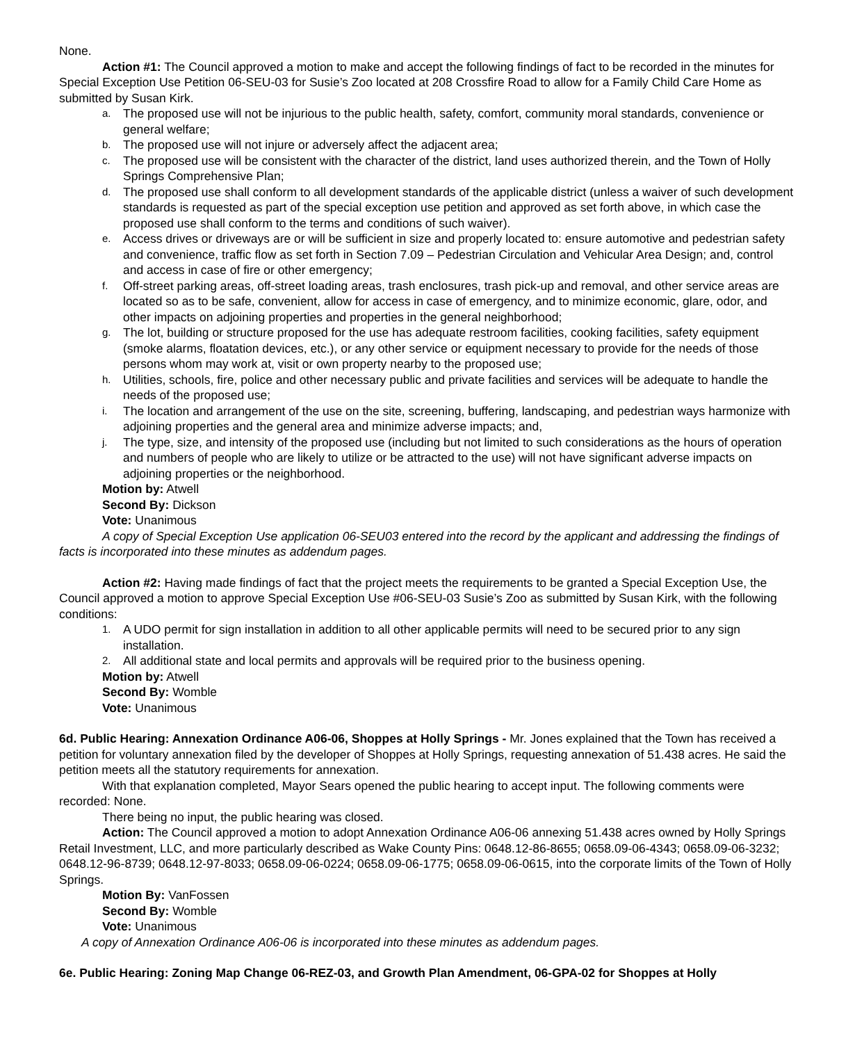None.
Action #1: The Council approved a motion to make and accept the following findings of fact to be recorded in the minutes for Special Exception Use Petition 06-SEU-03 for Susie’s Zoo located at 208 Crossfire Road to allow for a Family Child Care Home as submitted by Susan Kirk.
a. The proposed use will not be injurious to the public health, safety, comfort, community moral standards, convenience or general welfare;
b. The proposed use will not injure or adversely affect the adjacent area;
c. The proposed use will be consistent with the character of the district, land uses authorized therein, and the Town of Holly Springs Comprehensive Plan;
d. The proposed use shall conform to all development standards of the applicable district (unless a waiver of such development standards is requested as part of the special exception use petition and approved as set forth above, in which case the proposed use shall conform to the terms and conditions of such waiver).
e. Access drives or driveways are or will be sufficient in size and properly located to: ensure automotive and pedestrian safety and convenience, traffic flow as set forth in Section 7.09 – Pedestrian Circulation and Vehicular Area Design; and, control and access in case of fire or other emergency;
f. Off-street parking areas, off-street loading areas, trash enclosures, trash pick-up and removal, and other service areas are located so as to be safe, convenient, allow for access in case of emergency, and to minimize economic, glare, odor, and other impacts on adjoining properties and properties in the general neighborhood;
g. The lot, building or structure proposed for the use has adequate restroom facilities, cooking facilities, safety equipment (smoke alarms, floatation devices, etc.), or any other service or equipment necessary to provide for the needs of those persons whom may work at, visit or own property nearby to the proposed use;
h. Utilities, schools, fire, police and other necessary public and private facilities and services will be adequate to handle the needs of the proposed use;
i. The location and arrangement of the use on the site, screening, buffering, landscaping, and pedestrian ways harmonize with adjoining properties and the general area and minimize adverse impacts; and,
j. The type, size, and intensity of the proposed use (including but not limited to such considerations as the hours of operation and numbers of people who are likely to utilize or be attracted to the use) will not have significant adverse impacts on adjoining properties or the neighborhood.
Motion by: Atwell
Second By: Dickson
Vote: Unanimous
A copy of Special Exception Use application 06-SEU03 entered into the record by the applicant and addressing the findings of facts is incorporated into these minutes as addendum pages.
Action #2: Having made findings of fact that the project meets the requirements to be granted a Special Exception Use, the Council approved a motion to approve Special Exception Use #06-SEU-03 Susie’s Zoo as submitted by Susan Kirk, with the following conditions:
1. A UDO permit for sign installation in addition to all other applicable permits will need to be secured prior to any sign installation.
2. All additional state and local permits and approvals will be required prior to the business opening.
Motion by: Atwell
Second By: Womble
Vote: Unanimous
6d. Public Hearing: Annexation Ordinance A06-06, Shoppes at Holly Springs - Mr. Jones explained that the Town has received a petition for voluntary annexation filed by the developer of Shoppes at Holly Springs, requesting annexation of 51.438 acres. He said the petition meets all the statutory requirements for annexation.
With that explanation completed, Mayor Sears opened the public hearing to accept input. The following comments were recorded: None.
There being no input, the public hearing was closed.
Action: The Council approved a motion to adopt Annexation Ordinance A06-06 annexing 51.438 acres owned by Holly Springs Retail Investment, LLC, and more particularly described as Wake County Pins: 0648.12-86-8655; 0658.09-06-4343; 0658.09-06-3232; 0648.12-96-8739; 0648.12-97-8033; 0658.09-06-0224; 0658.09-06-1775; 0658.09-06-0615, into the corporate limits of the Town of Holly Springs.
Motion By: VanFossen
Second By: Womble
Vote: Unanimous
A copy of Annexation Ordinance A06-06 is incorporated into these minutes as addendum pages.
6e. Public Hearing: Zoning Map Change 06-REZ-03, and Growth Plan Amendment, 06-GPA-02 for Shoppes at Holly